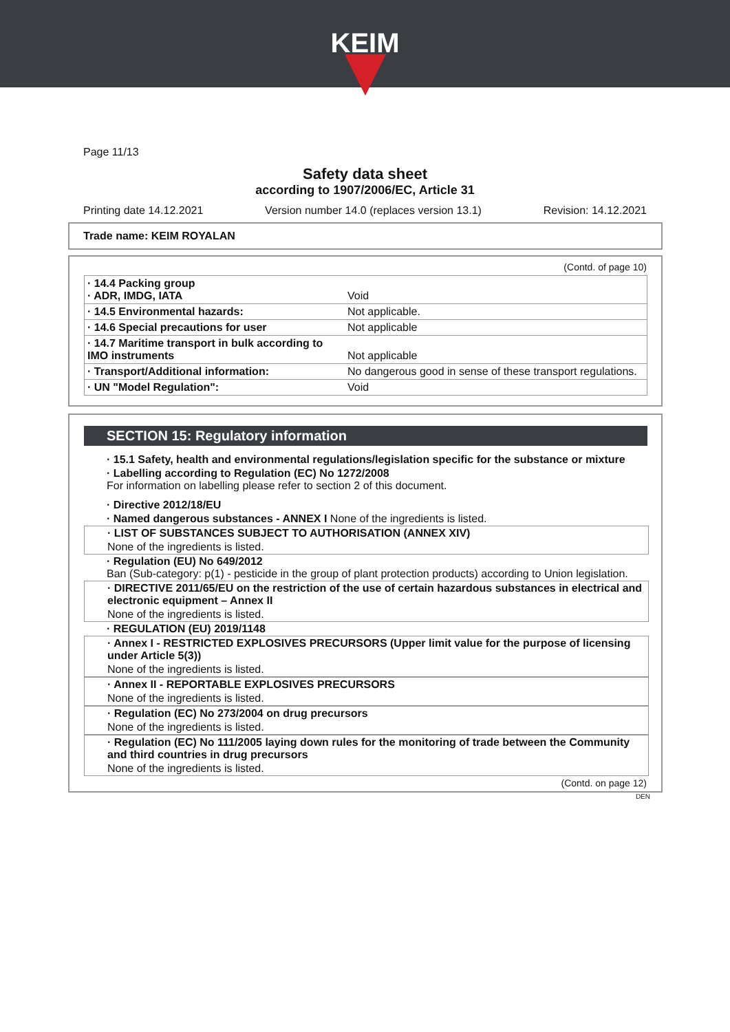KEIM
Page 11/13
Safety data sheet
according to 1907/2006/EC, Article 31
Printing date 14.12.2021 Version number 14.0 (replaces version 13.1) Revision: 14.12.2021
Trade name: KEIM ROYALAN
(Contd. of page 10)
| · 14.4 Packing group · ADR, IMDG, IATA | Void |
| · 14.5 Environmental hazards: | Not applicable. |
| · 14.6 Special precautions for user | Not applicable |
| · 14.7 Maritime transport in bulk according to IMO instruments | Not applicable |
| · Transport/Additional information: | No dangerous good in sense of these transport regulations. |
| · UN "Model Regulation": | Void |
SECTION 15: Regulatory information
· 15.1 Safety, health and environmental regulations/legislation specific for the substance or mixture
· Labelling according to Regulation (EC) No 1272/2008
For information on labelling please refer to section 2 of this document.
· Directive 2012/18/EU
· Named dangerous substances - ANNEX I None of the ingredients is listed.
· LIST OF SUBSTANCES SUBJECT TO AUTHORISATION (ANNEX XIV)
None of the ingredients is listed.
· Regulation (EU) No 649/2012
Ban (Sub-category: p(1) - pesticide in the group of plant protection products) according to Union legislation.
· DIRECTIVE 2011/65/EU on the restriction of the use of certain hazardous substances in electrical and electronic equipment – Annex II
None of the ingredients is listed.
· REGULATION (EU) 2019/1148
· Annex I - RESTRICTED EXPLOSIVES PRECURSORS (Upper limit value for the purpose of licensing under Article 5(3))
None of the ingredients is listed.
· Annex II - REPORTABLE EXPLOSIVES PRECURSORS
None of the ingredients is listed.
· Regulation (EC) No 273/2004 on drug precursors
None of the ingredients is listed.
· Regulation (EC) No 111/2005 laying down rules for the monitoring of trade between the Community and third countries in drug precursors
None of the ingredients is listed.
(Contd. on page 12)
DEN